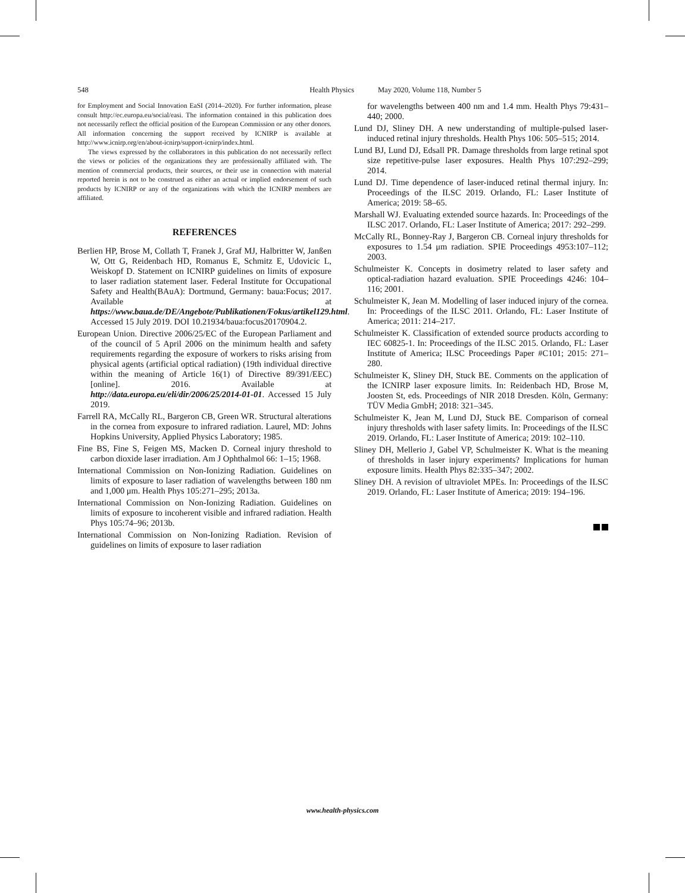548 Health Physics May 2020, Volume 118, Number 5
for Employment and Social Innovation EaSI (2014–2020). For further information, please consult http://ec.europa.eu/social/easi. The information contained in this publication does not necessarily reflect the official position of the European Commission or any other donors. All information concerning the support received by ICNIRP is available at http://www.icnirp.org/en/about-icnirp/support-icnirp/index.html.
The views expressed by the collaborators in this publication do not necessarily reflect the views or policies of the organizations they are professionally affiliated with. The mention of commercial products, their sources, or their use in connection with material reported herein is not to be construed as either an actual or implied endorsement of such products by ICNIRP or any of the organizations with which the ICNIRP members are affiliated.
REFERENCES
Berlien HP, Brose M, Collath T, Franek J, Graf MJ, Halbritter W, Janßen W, Ott G, Reidenbach HD, Romanus E, Schmitz E, Udovicic L, Weiskopf D. Statement on ICNIRP guidelines on limits of exposure to laser radiation statement laser. Federal Institute for Occupational Safety and Health(BAuA): Dortmund, Germany: baua:Focus; 2017. Available at https://www.baua.de/DE/Angebote/Publikationen/Fokus/artikel129.html. Accessed 15 July 2019. DOI 10.21934/baua:focus20170904.2.
European Union. Directive 2006/25/EC of the European Parliament and of the council of 5 April 2006 on the minimum health and safety requirements regarding the exposure of workers to risks arising from physical agents (artificial optical radiation) (19th individual directive within the meaning of Article 16(1) of Directive 89/391/EEC) [online]. 2016. Available at http://data.europa.eu/eli/dir/2006/25/2014-01-01. Accessed 15 July 2019.
Farrell RA, McCally RL, Bargeron CB, Green WR. Structural alterations in the cornea from exposure to infrared radiation. Laurel, MD: Johns Hopkins University, Applied Physics Laboratory; 1985.
Fine BS, Fine S, Feigen MS, Macken D. Corneal injury threshold to carbon dioxide laser irradiation. Am J Ophthalmol 66: 1–15; 1968.
International Commission on Non-Ionizing Radiation. Guidelines on limits of exposure to laser radiation of wavelengths between 180 nm and 1,000 μm. Health Phys 105:271–295; 2013a.
International Commission on Non-Ionizing Radiation. Guidelines on limits of exposure to incoherent visible and infrared radiation. Health Phys 105:74–96; 2013b.
International Commission on Non-Ionizing Radiation. Revision of guidelines on limits of exposure to laser radiation
for wavelengths between 400 nm and 1.4 mm. Health Phys 79:431–440; 2000.
Lund DJ, Sliney DH. A new understanding of multiple-pulsed laser-induced retinal injury thresholds. Health Phys 106: 505–515; 2014.
Lund BJ, Lund DJ, Edsall PR. Damage thresholds from large retinal spot size repetitive-pulse laser exposures. Health Phys 107:292–299; 2014.
Lund DJ. Time dependence of laser-induced retinal thermal injury. In: Proceedings of the ILSC 2019. Orlando, FL: Laser Institute of America; 2019: 58–65.
Marshall WJ. Evaluating extended source hazards. In: Proceedings of the ILSC 2017. Orlando, FL: Laser Institute of America; 2017: 292–299.
McCally RL, Bonney-Ray J, Bargeron CB. Corneal injury thresholds for exposures to 1.54 μm radiation. SPIE Proceedings 4953:107–112; 2003.
Schulmeister K. Concepts in dosimetry related to laser safety and optical-radiation hazard evaluation. SPIE Proceedings 4246: 104–116; 2001.
Schulmeister K, Jean M. Modelling of laser induced injury of the cornea. In: Proceedings of the ILSC 2011. Orlando, FL: Laser Institute of America; 2011: 214–217.
Schulmeister K. Classification of extended source products according to IEC 60825-1. In: Proceedings of the ILSC 2015. Orlando, FL: Laser Institute of America; ILSC Proceedings Paper #C101; 2015: 271–280.
Schulmeister K, Sliney DH, Stuck BE. Comments on the application of the ICNIRP laser exposure limits. In: Reidenbach HD, Brose M, Joosten St, eds. Proceedings of NIR 2018 Dresden. Köln, Germany: TÜV Media GmbH; 2018: 321–345.
Schulmeister K, Jean M, Lund DJ, Stuck BE. Comparison of corneal injury thresholds with laser safety limits. In: Proceedings of the ILSC 2019. Orlando, FL: Laser Institute of America; 2019: 102–110.
Sliney DH, Mellerio J, Gabel VP, Schulmeister K. What is the meaning of thresholds in laser injury experiments? Implications for human exposure limits. Health Phys 82:335–347; 2002.
Sliney DH. A revision of ultraviolet MPEs. In: Proceedings of the ILSC 2019. Orlando, FL: Laser Institute of America; 2019: 194–196.
www.health-physics.com